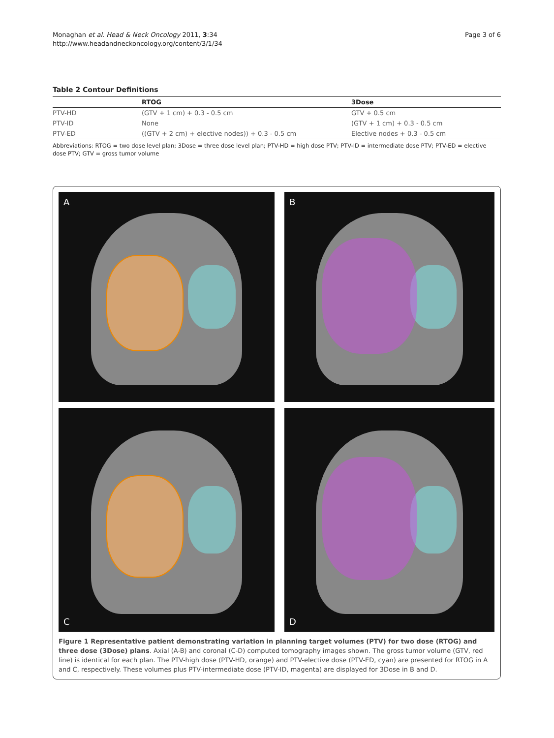Monaghan et al. Head & Neck Oncology 2011, 3:34
http://www.headandneckoncology.org/content/3/1/34
Page 3 of 6
Table 2 Contour Definitions
| | RTOG | 3Dose |
| --- | --- | --- |
| PTV-HD | (GTV + 1 cm) + 0.3 - 0.5 cm | GTV + 0.5 cm |
| PTV-ID | None | (GTV + 1 cm) + 0.3 - 0.5 cm |
| PTV-ED | ((GTV + 2 cm) + elective nodes)) + 0.3 - 0.5 cm | Elective nodes + 0.3 - 0.5 cm |
Abbreviations: RTOG = two dose level plan; 3Dose = three dose level plan; PTV-HD = high dose PTV; PTV-ID = intermediate dose PTV; PTV-ED = elective dose PTV; GTV = gross tumor volume
A
B
C
D
Figure 1 Representative patient demonstrating variation in planning target volumes (PTV) for two dose (RTOG) and three dose (3Dose) plans. Axial (A-B) and coronal (C-D) computed tomography images shown. The gross tumor volume (GTV, red line) is identical for each plan. The PTV-high dose (PTV-HD, orange) and PTV-elective dose (PTV-ED, cyan) are presented for RTOG in A and C, respectively. These volumes plus PTV-intermediate dose (PTV-ID, magenta) are displayed for 3Dose in B and D.